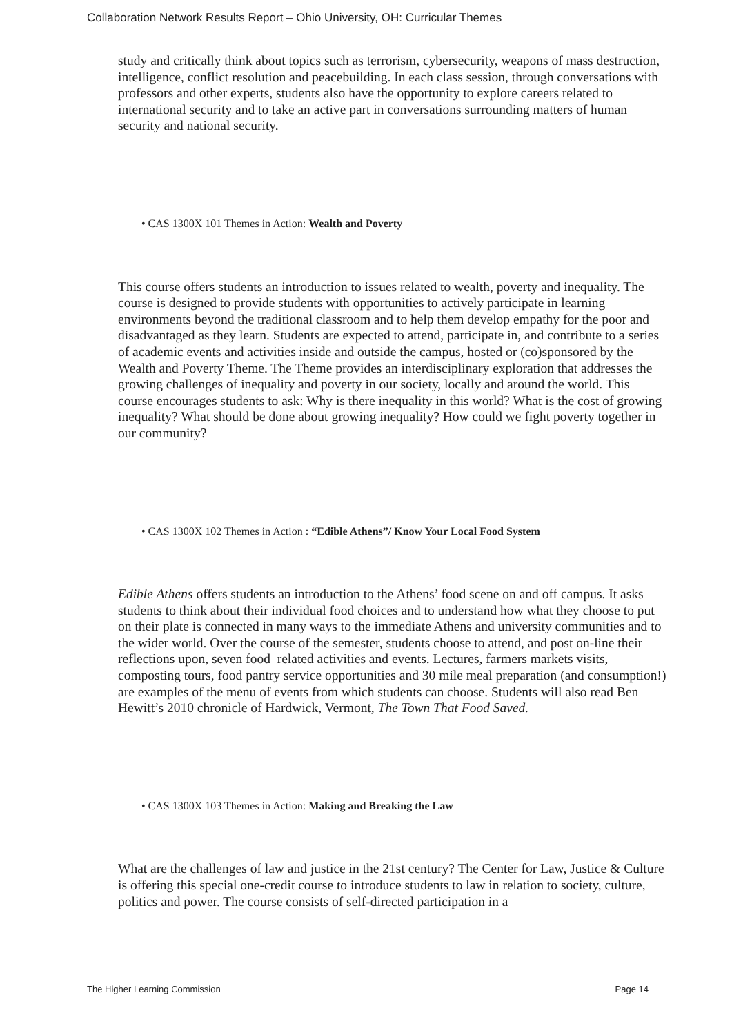Collaboration Network Results Report – Ohio University, OH: Curricular Themes
study and critically think about topics such as terrorism, cybersecurity, weapons of mass destruction, intelligence, conflict resolution and peacebuilding. In each class session, through conversations with professors and other experts, students also have the opportunity to explore careers related to international security and to take an active part in conversations surrounding matters of human security and national security.
• CAS 1300X 101 Themes in Action: Wealth and Poverty
This course offers students an introduction to issues related to wealth, poverty and inequality. The course is designed to provide students with opportunities to actively participate in learning environments beyond the traditional classroom and to help them develop empathy for the poor and disadvantaged as they learn. Students are expected to attend, participate in, and contribute to a series of academic events and activities inside and outside the campus, hosted or (co)sponsored by the Wealth and Poverty Theme. The Theme provides an interdisciplinary exploration that addresses the growing challenges of inequality and poverty in our society, locally and around the world. This course encourages students to ask: Why is there inequality in this world? What is the cost of growing inequality? What should be done about growing inequality? How could we fight poverty together in our community?
• CAS 1300X 102 Themes in Action : “Edible Athens”/ Know Your Local Food System
Edible Athens offers students an introduction to the Athens’ food scene on and off campus. It asks students to think about their individual food choices and to understand how what they choose to put on their plate is connected in many ways to the immediate Athens and university communities and to the wider world. Over the course of the semester, students choose to attend, and post on-line their reflections upon, seven food–related activities and events. Lectures, farmers markets visits, composting tours, food pantry service opportunities and 30 mile meal preparation (and consumption!) are examples of the menu of events from which students can choose. Students will also read Ben Hewitt’s 2010 chronicle of Hardwick, Vermont, The Town That Food Saved.
• CAS 1300X 103 Themes in Action: Making and Breaking the Law
What are the challenges of law and justice in the 21st century? The Center for Law, Justice & Culture is offering this special one-credit course to introduce students to law in relation to society, culture, politics and power. The course consists of self-directed participation in a
The Higher Learning Commission Page 14